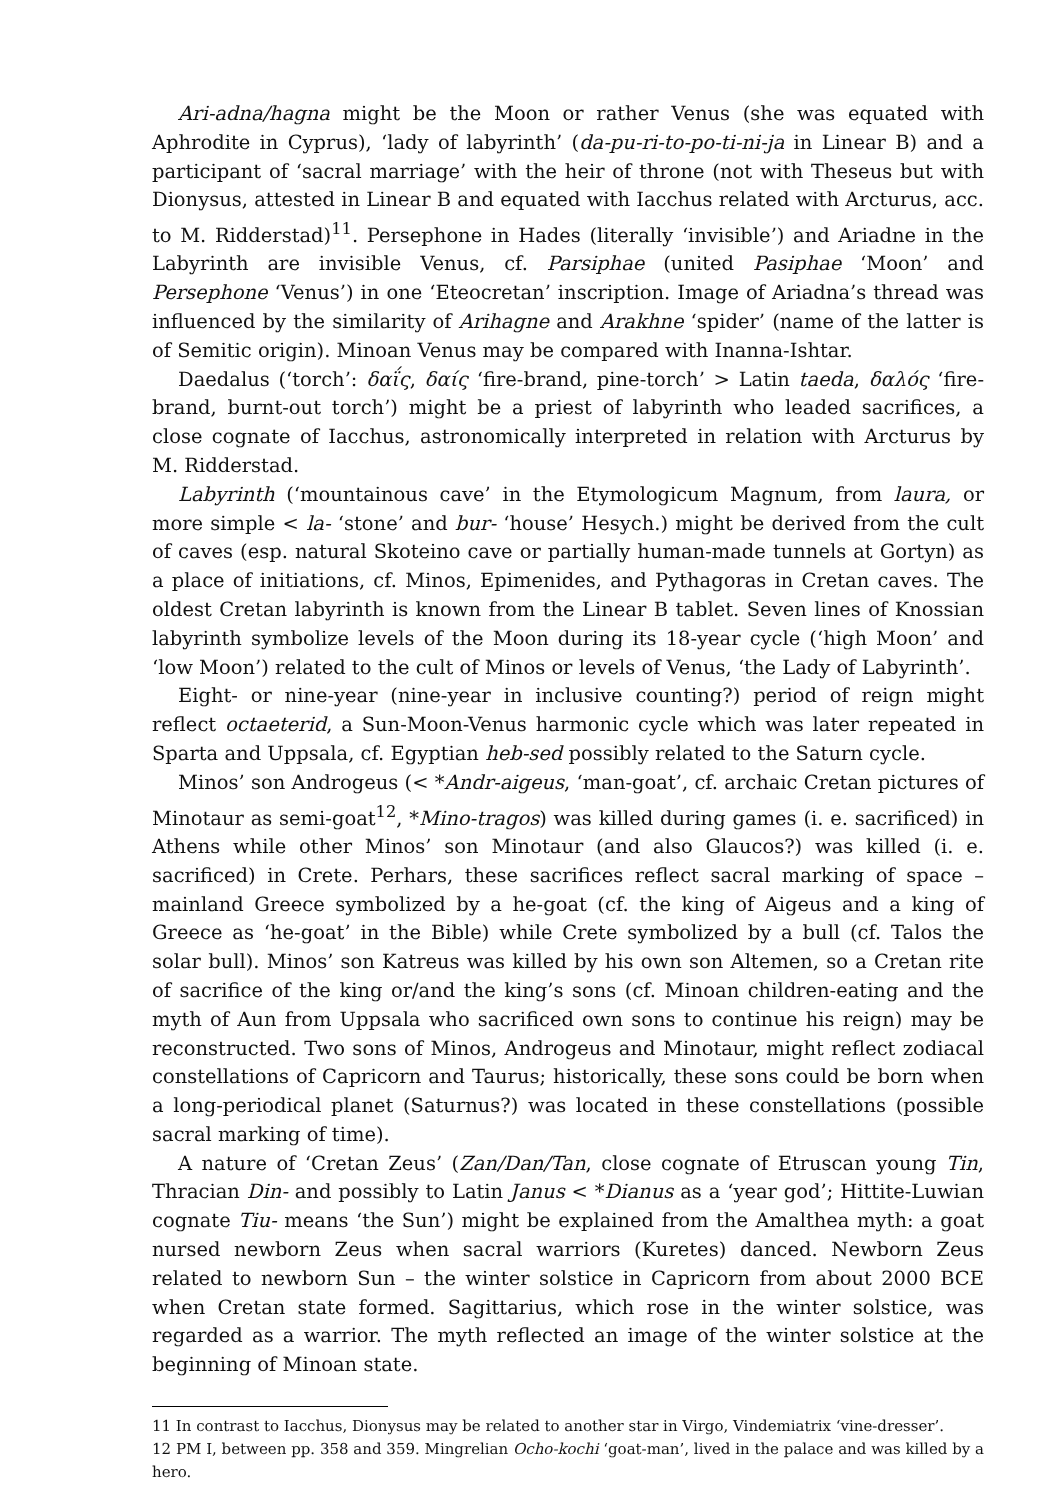Ari-adna/hagna might be the Moon or rather Venus (she was equated with Aphrodite in Cyprus), ‘lady of labyrinth’ (da-pu-ri-to-po-ti-ni-ja in Linear B) and a participant of ‘sacral marriage’ with the heir of throne (not with Theseus but with Dionysus, attested in Linear B and equated with Iacchus related with Arcturus, acc. to M. Ridderstad)<sup>11</sup>. Persephone in Hades (literally ‘invisible’) and Ariadne in the Labyrinth are invisible Venus, cf. Parsiphae (united Pasiphae ‘Moon’ and Persephone ‘Venus’) in one ‘Eteocretan’ inscription. Image of Ariadna’s thread was influenced by the similarity of Arihagne and Arakhne ‘spider’ (name of the latter is of Semitic origin). Minoan Venus may be compared with Inanna-Ishtar.
Daedalus (‘torch’: δαΐς, δαίς ‘fire-brand, pine-torch’ > Latin taeda, δαλός ‘fire-brand, burnt-out torch’) might be a priest of labyrinth who leaded sacrifices, a close cognate of Iacchus, astronomically interpreted in relation with Arcturus by M. Ridderstad.
Labyrinth (‘mountainous cave’ in the Etymologicum Magnum, from laura, or more simple < la- ‘stone’ and bur- ‘house’ Hesych.) might be derived from the cult of caves (esp. natural Skoteino cave or partially human-made tunnels at Gortyn) as a place of initiations, cf. Minos, Epimenides, and Pythagoras in Cretan caves. The oldest Cretan labyrinth is known from the Linear B tablet. Seven lines of Knossian labyrinth symbolize levels of the Moon during its 18-year cycle (‘high Moon’ and ‘low Moon’) related to the cult of Minos or levels of Venus, ‘the Lady of Labyrinth’.
Eight- or nine-year (nine-year in inclusive counting?) period of reign might reflect octaeterid, a Sun-Moon-Venus harmonic cycle which was later repeated in Sparta and Uppsala, cf. Egyptian heb-sed possibly related to the Saturn cycle.
Minos’ son Androgeus (< *Andr-aigeus, ‘man-goat’, cf. archaic Cretan pictures of Minotaur as semi-goat<sup>12</sup>, *Mino-tragos) was killed during games (i. e. sacrificed) in Athens while other Minos’ son Minotaur (and also Glaucos?) was killed (i. e. sacrificed) in Crete. Perhars, these sacrifices reflect sacral marking of space – mainland Greece symbolized by a he-goat (cf. the king of Aigeus and a king of Greece as ‘he-goat’ in the Bible) while Crete symbolized by a bull (cf. Talos the solar bull). Minos’ son Katreus was killed by his own son Altemen, so a Cretan rite of sacrifice of the king or/and the king’s sons (cf. Minoan children-eating and the myth of Aun from Uppsala who sacrificed own sons to continue his reign) may be reconstructed. Two sons of Minos, Androgeus and Minotaur, might reflect zodiacal constellations of Capricorn and Taurus; historically, these sons could be born when a long-periodical planet (Saturnus?) was located in these constellations (possible sacral marking of time).
A nature of ‘Cretan Zeus’ (Zan/Dan/Tan, close cognate of Etruscan young Tin, Thracian Din- and possibly to Latin Janus < *Dianus as a ‘year god’; Hittite-Luwian cognate Tiu- means ‘the Sun’) might be explained from the Amalthea myth: a goat nursed newborn Zeus when sacral warriors (Kuretes) danced. Newborn Zeus related to newborn Sun – the winter solstice in Capricorn from about 2000 BCE when Cretan state formed. Sagittarius, which rose in the winter solstice, was regarded as a warrior. The myth reflected an image of the winter solstice at the beginning of Minoan state.
11 In contrast to Iacchus, Dionysus may be related to another star in Virgo, Vindemiatrix ‘vine-dresser’.
12 PM I, between pp. 358 and 359. Mingrelian Ocho-kochi ‘goat-man’, lived in the palace and was killed by a hero.